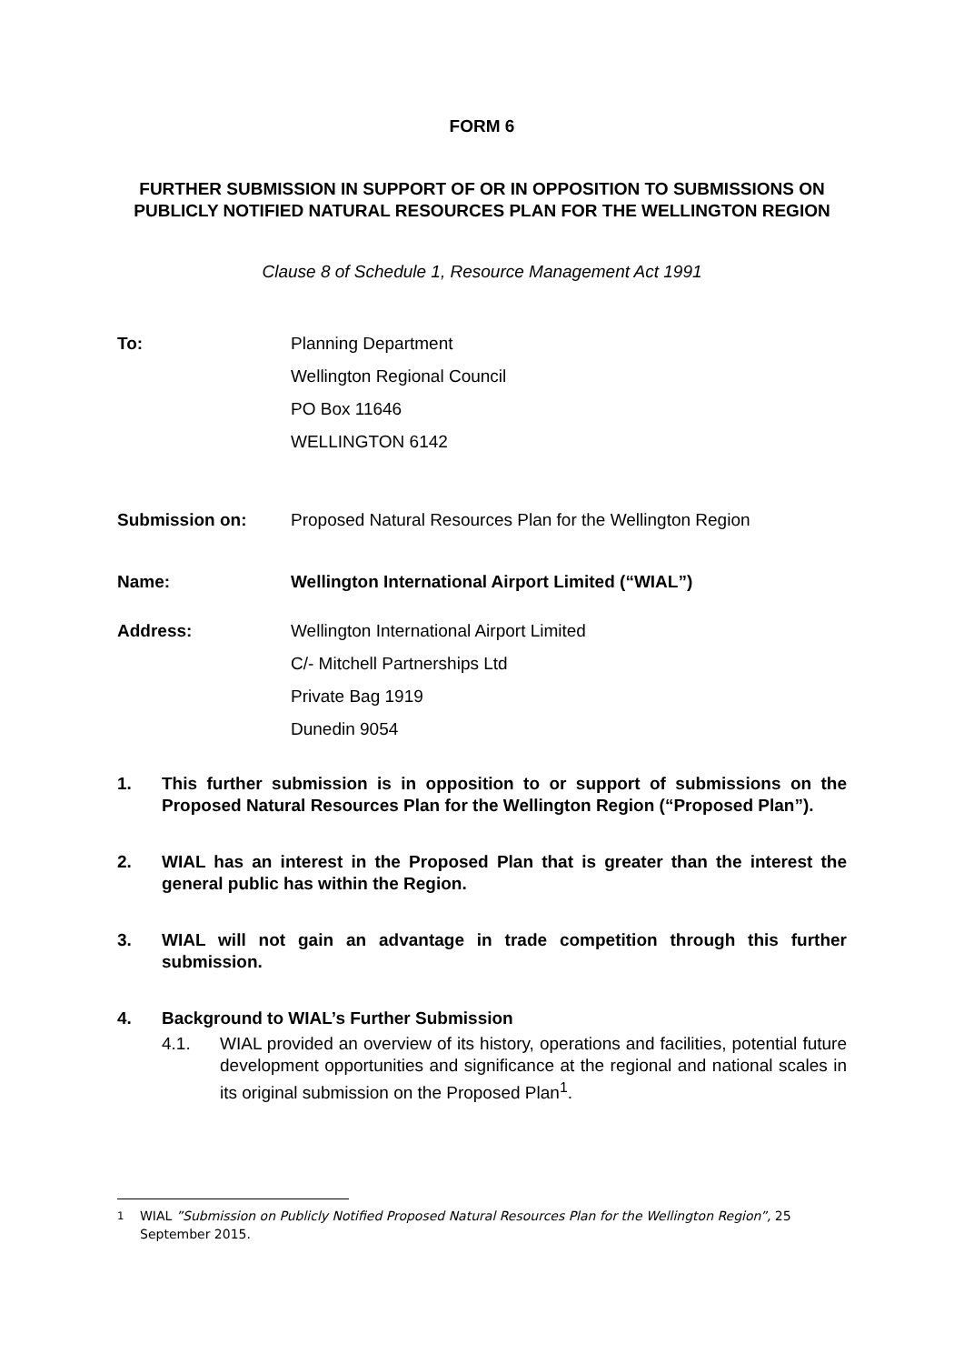FORM 6
FURTHER SUBMISSION IN SUPPORT OF OR IN OPPOSITION TO SUBMISSIONS ON PUBLICLY NOTIFIED NATURAL RESOURCES PLAN FOR THE WELLINGTON REGION
Clause 8 of Schedule 1, Resource Management Act 1991
To: Planning Department
Wellington Regional Council
PO Box 11646
WELLINGTON 6142
Submission on: Proposed Natural Resources Plan for the Wellington Region
Name: Wellington International Airport Limited (“WIAL”)
Address: Wellington International Airport Limited
C/- Mitchell Partnerships Ltd
Private Bag 1919
Dunedin 9054
1. This further submission is in opposition to or support of submissions on the Proposed Natural Resources Plan for the Wellington Region (“Proposed Plan”).
2. WIAL has an interest in the Proposed Plan that is greater than the interest the general public has within the Region.
3. WIAL will not gain an advantage in trade competition through this further submission.
4. Background to WIAL’s Further Submission
4.1. WIAL provided an overview of its history, operations and facilities, potential future development opportunities and significance at the regional and national scales in its original submission on the Proposed Plan<sup>1</sup>.
<sup>1</sup> WIAL ”Submission on Publicly Notified Proposed Natural Resources Plan for the Wellington Region”, 25 September 2015.